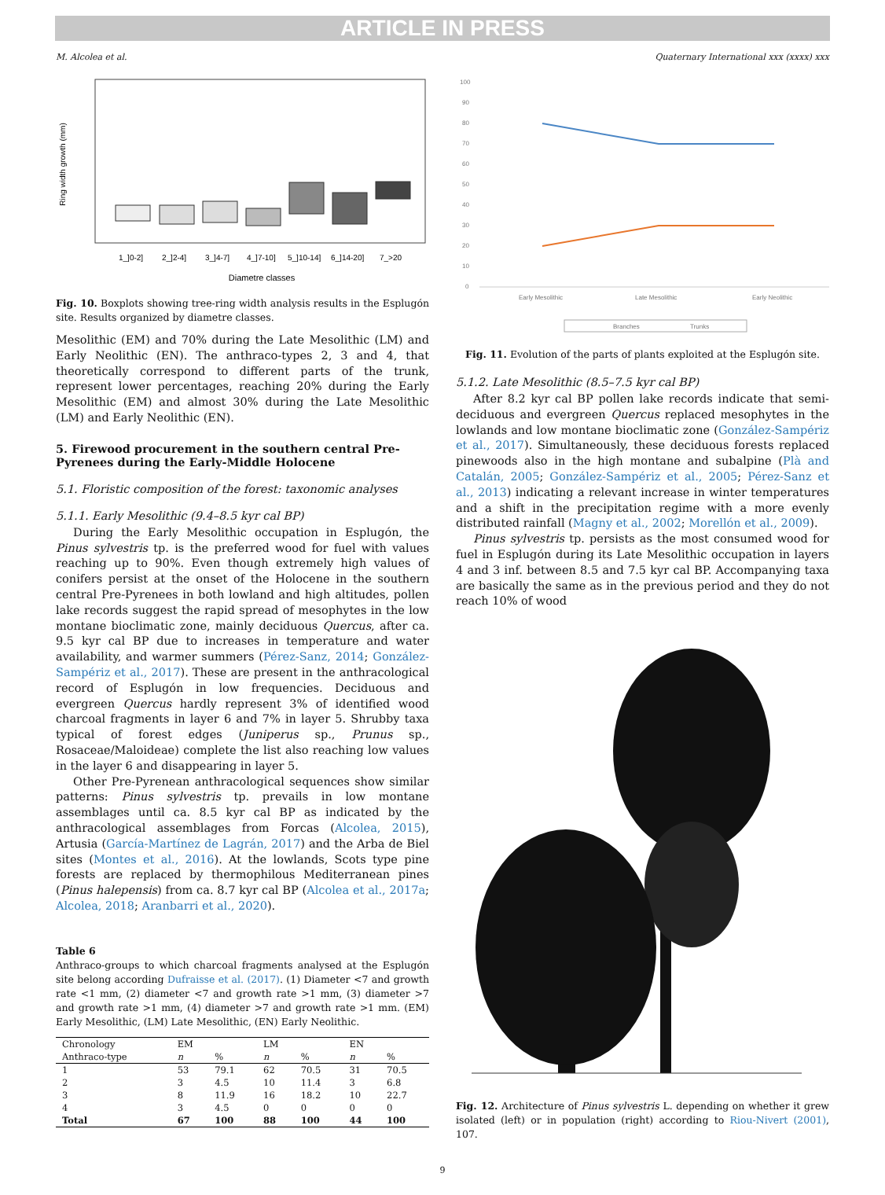ARTICLE IN PRESS
M. Alcolea et al. Quaternary International xxx (xxxx) xxx
Ring width growth (mm)
1_]0-2]
2_]2-4]
3_]4-7]
4_]7-10]
5_]10-14]
6_]14-20]
7_>20
Diametre classes
Fig. 10. Boxplots showing tree-ring width analysis results in the Esplugón site. Results organized by diametre classes.
Mesolithic (EM) and 70% during the Late Mesolithic (LM) and Early Neolithic (EN). The anthraco-types 2, 3 and 4, that theoretically correspond to different parts of the trunk, represent lower percentages, reaching 20% during the Early Mesolithic (EM) and almost 30% during the Late Mesolithic (LM) and Early Neolithic (EN).
5. Firewood procurement in the southern central Pre-Pyrenees during the Early-Middle Holocene
5.1. Floristic composition of the forest: taxonomic analyses
5.1.1. Early Mesolithic (9.4–8.5 kyr cal BP)
During the Early Mesolithic occupation in Esplugón, the Pinus sylvestris tp. is the preferred wood for fuel with values reaching up to 90%. Even though extremely high values of conifers persist at the onset of the Holocene in the southern central Pre-Pyrenees in both lowland and high altitudes, pollen lake records suggest the rapid spread of mesophytes in the low montane bioclimatic zone, mainly deciduous Quercus, after ca. 9.5 kyr cal BP due to increases in temperature and water availability, and warmer summers (Pérez-Sanz, 2014; González-Sampériz et al., 2017). These are present in the anthracological record of Esplugón in low frequencies. Deciduous and evergreen Quercus hardly represent 3% of identified wood charcoal fragments in layer 6 and 7% in layer 5. Shrubby taxa typical of forest edges (Juniperus sp., Prunus sp., Rosaceae/Maloideae) complete the list also reaching low values in the layer 6 and disappearing in layer 5.
Other Pre-Pyrenean anthracological sequences show similar patterns: Pinus sylvestris tp. prevails in low montane assemblages until ca. 8.5 kyr cal BP as indicated by the anthracological assemblages from Forcas (Alcolea, 2015), Artusia (García-Martínez de Lagrán, 2017) and the Arba de Biel sites (Montes et al., 2016). At the lowlands, Scots type pine forests are replaced by thermophilous Mediterranean pines (Pinus halepensis) from ca. 8.7 kyr cal BP (Alcolea et al., 2017a; Alcolea, 2018; Aranbarri et al., 2020).
Table 6
Anthraco-groups to which charcoal fragments analysed at the Esplugón site belong according Dufraisse et al. (2017). (1) Diameter <7 and growth rate <1 mm, (2) diameter <7 and growth rate >1 mm, (3) diameter >7 and growth rate >1 mm, (4) diameter >7 and growth rate >1 mm. (EM) Early Mesolithic, (LM) Late Mesolithic, (EN) Early Neolithic.
| Chronology | EM | | LM | | EN | |
| --- | --- | --- | --- | --- | --- | --- |
| Anthraco-type | n | % | n | % | n | % |
| 1 | 53 | 79.1 | 62 | 70.5 | 31 | 70.5 |
| 2 | 3 | 4.5 | 10 | 11.4 | 3 | 6.8 |
| 3 | 8 | 11.9 | 16 | 18.2 | 10 | 22.7 |
| 4 | 3 | 4.5 | 0 | 0 | 0 | 0 |
| Total | 67 | 100 | 88 | 100 | 44 | 100 |
100
90
80
70
60
50
40
30
20
10
0
Early Mesolithic
Late Mesolithic
Early Neolithic
Branches
Trunks
Fig. 11. Evolution of the parts of plants exploited at the Esplugón site.
5.1.2. Late Mesolithic (8.5–7.5 kyr cal BP)
After 8.2 kyr cal BP pollen lake records indicate that semi-deciduous and evergreen Quercus replaced mesophytes in the lowlands and low montane bioclimatic zone (González-Sampériz et al., 2017). Simultaneously, these deciduous forests replaced pinewoods also in the high montane and subalpine (Plà and Catalán, 2005; González-Sampériz et al., 2005; Pérez-Sanz et al., 2013) indicating a relevant increase in winter temperatures and a shift in the precipitation regime with a more evenly distributed rainfall (Magny et al., 2002; Morellón et al., 2009).
Pinus sylvestris tp. persists as the most consumed wood for fuel in Esplugón during its Late Mesolithic occupation in layers 4 and 3 inf. between 8.5 and 7.5 kyr cal BP. Accompanying taxa are basically the same as in the previous period and they do not reach 10% of wood
Fig. 12. Architecture of Pinus sylvestris L. depending on whether it grew isolated (left) or in population (right) according to Riou-Nivert (2001), 107.
9